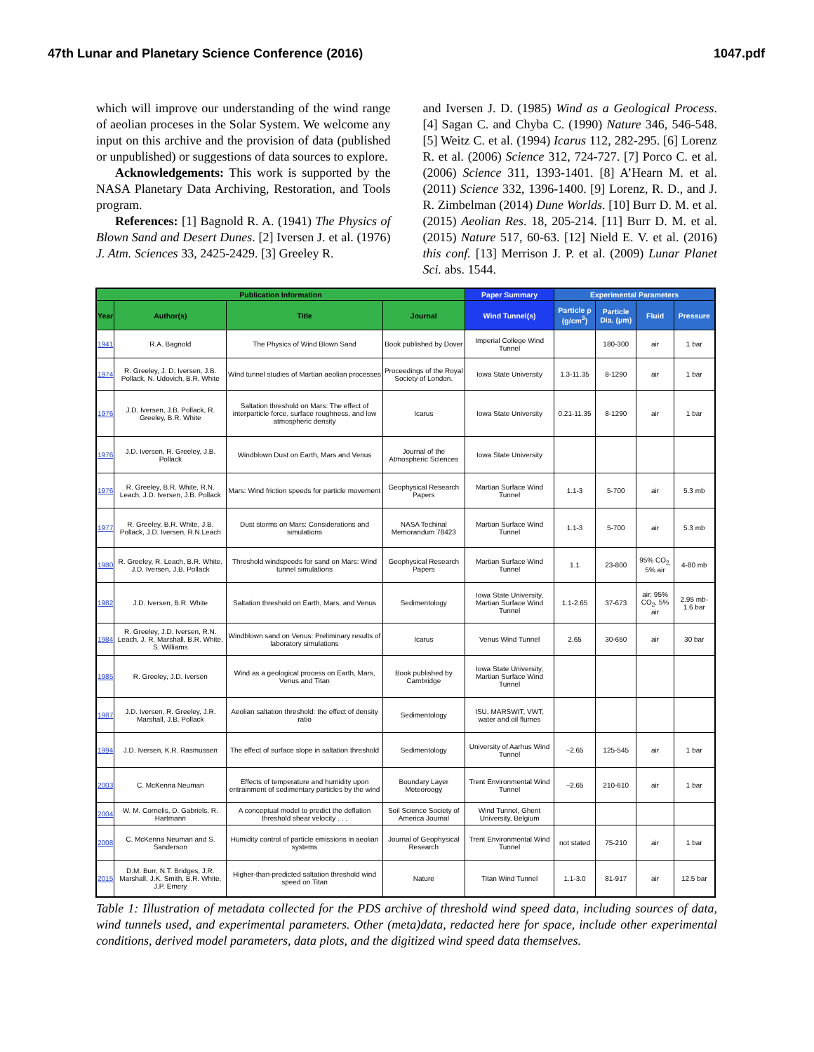47th Lunar and Planetary Science Conference (2016) 1047.pdf
which will improve our understanding of the wind range of aeolian proceses in the Solar System. We welcome any input on this archive and the provision of data (published or unpublished) or suggestions of data sources to explore.
Acknowledgements: This work is supported by the NASA Planetary Data Archiving, Restoration, and Tools program.
References: [1] Bagnold R. A. (1941) The Physics of Blown Sand and Desert Dunes. [2] Iversen J. et al. (1976) J. Atm. Sciences 33, 2425-2429. [3] Greeley R.
and Iversen J. D. (1985) Wind as a Geological Process. [4] Sagan C. and Chyba C. (1990) Nature 346, 546-548. [5] Weitz C. et al. (1994) Icarus 112, 282-295. [6] Lorenz R. et al. (2006) Science 312, 724-727. [7] Porco C. et al. (2006) Science 311, 1393-1401. [8] A’Hearn M. et al. (2011) Science 332, 1396-1400. [9] Lorenz, R. D., and J. R. Zimbelman (2014) Dune Worlds. [10] Burr D. M. et al. (2015) Aeolian Res. 18, 205-214. [11] Burr D. M. et al. (2015) Nature 517, 60-63. [12] Nield E. V. et al. (2016) this conf. [13] Merrison J. P. et al. (2009) Lunar Planet Sci. abs. 1544.
| Publication Information | | | | Paper Summary | Experimental Parameters | | | |
| --- | --- | --- | --- | --- | --- | --- | --- | --- |
| Year | Author(s) | Title | Journal | Wind Tunnel(s) | Particle ρ (g/cm<sup>3</sup>) | Particle Dia. (μm) | Fluid | Pressure |
| 1941 | R.A. Bagnold | The Physics of Wind Blown Sand | Book published by Dover | Imperial College Wind Tunnel | | 180-300 | air | 1 bar |
| 1974 | R. Greeley, J. D. Iversen, J.B. Pollack, N. Udovich, B.R. White | Wind tunnel studies of Martian aeolian processes | Proceedings of the Royal Society of London. | Iowa State University | 1.3-11.35 | 8-1290 | air | 1 bar |
| 1976 | J.D. Iversen, J.B. Pollack, R. Greeley, B.R. White | Saltation threshold on Mars: The effect of interparticle force, surface roughness, and low atmospheric density | Icarus | Iowa State University | 0.21-11.35 | 8-1290 | air | 1 bar |
| 1976 | J.D. Iversen, R. Greeley, J.B. Pollack | Windblown Dust on Earth, Mars and Venus | Journal of the Atmospheric Sciences | Iowa State University | | | | |
| 1976 | R. Greeley, B.R. White, R.N. Leach, J.D. Iversen, J.B. Pollack | Mars: Wind friction speeds for particle movement | Geophysical Research Papers | Martian Surface Wind Tunnel | 1.1-3 | 5-700 | air | 5.3 mb |
| 1977 | R. Greeley, B.R. White, J.B. Pollack, J.D. Iversen, R.N.Leach | Dust storms on Mars: Considerations and simulations | NASA Techinal Memorandum 78423 | Martian Surface Wind Tunnel | 1.1-3 | 5-700 | air | 5.3 mb |
| 1980 | R. Greeley, R. Leach, B.R. White, J.D. Iversen, J.B. Pollack | Threshold windspeeds for sand on Mars: Wind tunnel simulations | Geophysical Research Papers | Martian Surface Wind Tunnel | 1.1 | 23-800 | 95% CO<sub>2,</sub> 5% air | 4-80 mb |
| 1982 | J.D. Iversen, B.R. White | Saltation threshold on Earth, Mars, and Venus | Sedimentology | Iowa State University, Martian Surface Wind Tunnel | 1.1-2.65 | 37-673 | air; 95% CO<sub>2</sub>, 5% air | 2.95 mb- 1.6 bar |
| 1984 | R. Greeley, J.D. Iversen, R.N. Leach, J. R. Marshall, B.R. White, S. Williams | Windblown sand on Venus: Preliminary results of laboratory simulations | Icarus | Venus Wind Tunnel | 2.65 | 30-650 | air | 30 bar |
| 1985 | R. Greeley, J.D. Iversen | Wind as a geological process on Earth, Mars, Venus and Titan | Book published by Cambridge | Iowa State University, Martian Surface Wind Tunnel | | | | |
| 1987 | J.D. Iversen, R. Greeley, J.R. Marshall, J.B. Pollack | Aeolian saltation threshold: the effect of density ratio | Sedimentology | ISU, MARSWIT, VWT, water and oil flumes | | | | |
| 1994 | J.D. Iversen, K.R. Rasmussen | The effect of surface slope in saltation threshold | Sedimentology | University of Aarhus Wind Tunnel | ~2.65 | 125-545 | air | 1 bar |
| 2003 | C. McKenna Neuman | Effects of temperature and humidity upon entrainment of sedimentary particles by the wind | Boundary Layer Meteoroogy | Trent Environmental Wind Tunnel | ~2.65 | 210-610 | air | 1 bar |
| 2004 | W. M. Cornelis, D. Gabriels, R. Hartmann | A conceptual model to predict the deflation threshold shear velocity . . . | Soil Science Society of America Journal | Wind Tunnel, Ghent University, Belgium | | | | |
| 2008 | C. McKenna Neuman and S. Sanderson | Humidity control of particle emissions in aeolian systems | Journal of Geophysical Research | Trent Environmental Wind Tunnel | not stated | 75-210 | air | 1 bar |
| 2015 | D.M. Burr, N.T. Bridges, J.R. Marshall, J.K. Smith, B.R. White, J.P. Emery | Higher-than-predicted saltation threshold wind speed on Titan | Nature | Titan Wind Tunnel | 1.1-3.0 | 81-917 | air | 12.5 bar |
Table 1: Illustration of metadata collected for the PDS archive of threshold wind speed data, including sources of data, wind tunnels used, and experimental parameters. Other (meta)data, redacted here for space, include other experimental conditions, derived model parameters, data plots, and the digitized wind speed data themselves.